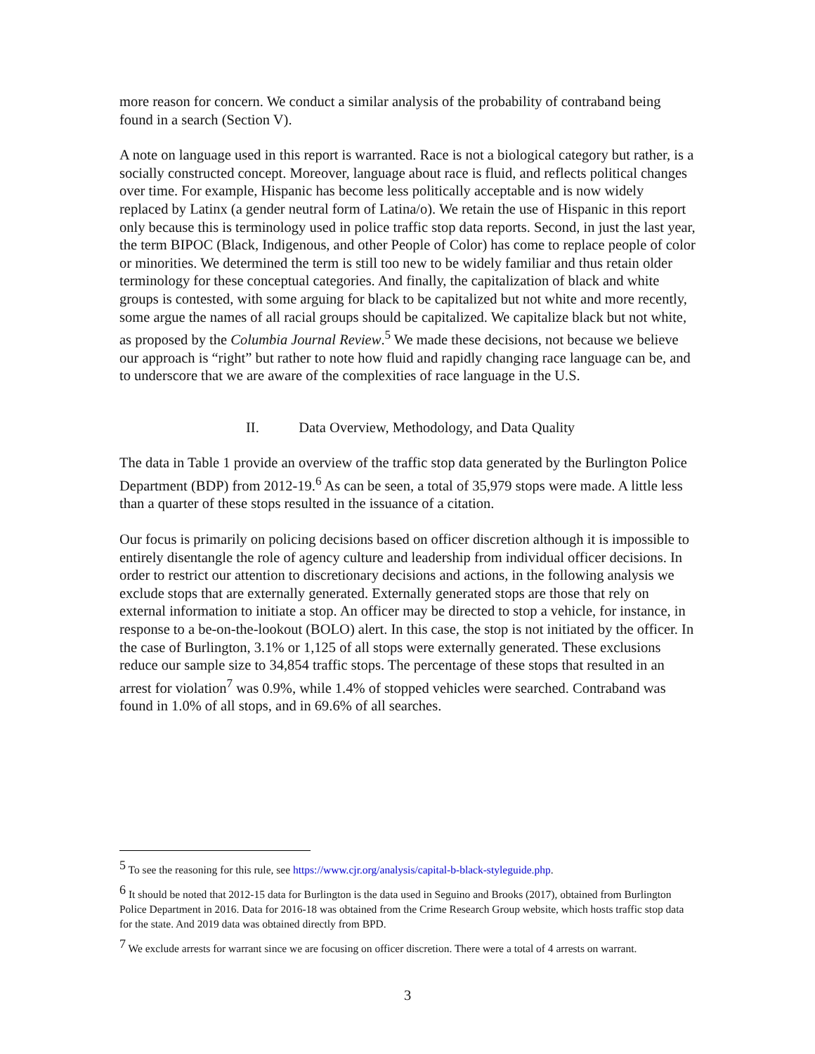more reason for concern. We conduct a similar analysis of the probability of contraband being found in a search (Section V).
A note on language used in this report is warranted. Race is not a biological category but rather, is a socially constructed concept. Moreover, language about race is fluid, and reflects political changes over time. For example, Hispanic has become less politically acceptable and is now widely replaced by Latinx (a gender neutral form of Latina/o). We retain the use of Hispanic in this report only because this is terminology used in police traffic stop data reports. Second, in just the last year, the term BIPOC (Black, Indigenous, and other People of Color) has come to replace people of color or minorities. We determined the term is still too new to be widely familiar and thus retain older terminology for these conceptual categories. And finally, the capitalization of black and white groups is contested, with some arguing for black to be capitalized but not white and more recently, some argue the names of all racial groups should be capitalized. We capitalize black but not white, as proposed by the Columbia Journal Review.<sup>5</sup> We made these decisions, not because we believe our approach is “right” but rather to note how fluid and rapidly changing race language can be, and to underscore that we are aware of the complexities of race language in the U.S.
II. Data Overview, Methodology, and Data Quality
The data in Table 1 provide an overview of the traffic stop data generated by the Burlington Police Department (BDP) from 2012-19.<sup>6</sup> As can be seen, a total of 35,979 stops were made. A little less than a quarter of these stops resulted in the issuance of a citation.
Our focus is primarily on policing decisions based on officer discretion although it is impossible to entirely disentangle the role of agency culture and leadership from individual officer decisions. In order to restrict our attention to discretionary decisions and actions, in the following analysis we exclude stops that are externally generated. Externally generated stops are those that rely on external information to initiate a stop. An officer may be directed to stop a vehicle, for instance, in response to a be-on-the-lookout (BOLO) alert. In this case, the stop is not initiated by the officer. In the case of Burlington, 3.1% or 1,125 of all stops were externally generated. These exclusions reduce our sample size to 34,854 traffic stops. The percentage of these stops that resulted in an arrest for violation<sup>7</sup> was 0.9%, while 1.4% of stopped vehicles were searched. Contraband was found in 1.0% of all stops, and in 69.6% of all searches.
<sup>5</sup> To see the reasoning for this rule, see https://www.cjr.org/analysis/capital-b-black-styleguide.php.
<sup>6</sup> It should be noted that 2012-15 data for Burlington is the data used in Seguino and Brooks (2017), obtained from Burlington Police Department in 2016. Data for 2016-18 was obtained from the Crime Research Group website, which hosts traffic stop data for the state. And 2019 data was obtained directly from BPD.
<sup>7</sup> We exclude arrests for warrant since we are focusing on officer discretion. There were a total of 4 arrests on warrant.
3